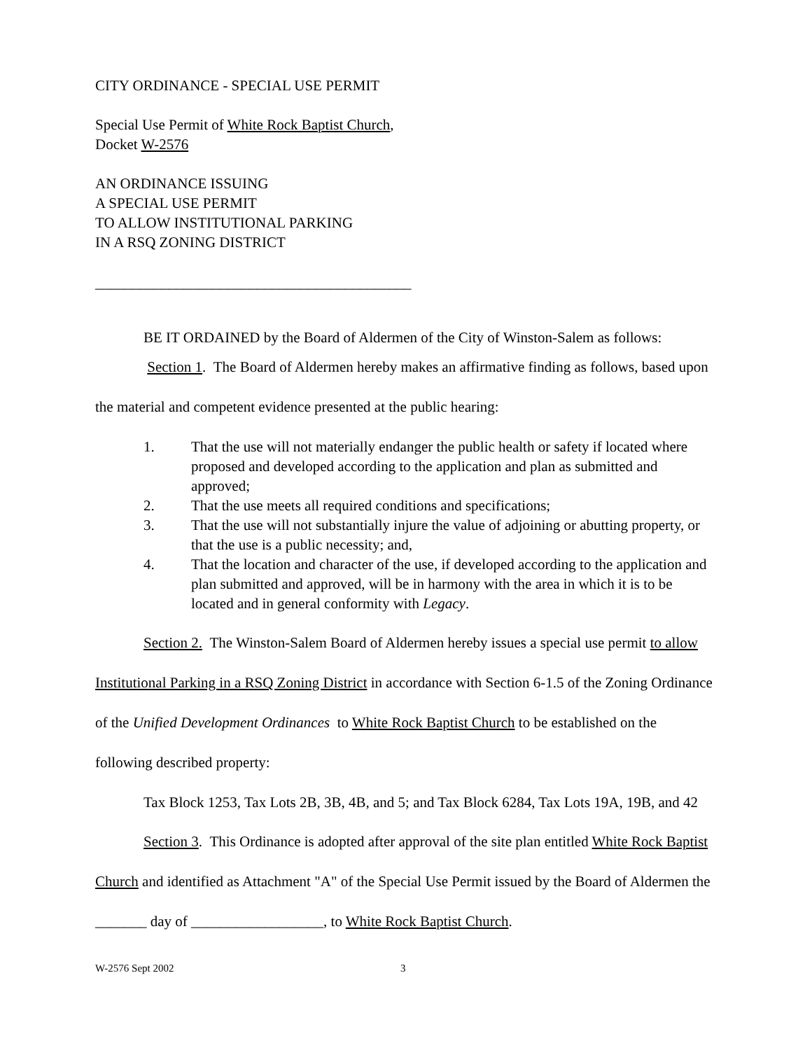CITY ORDINANCE - SPECIAL USE PERMIT
Special Use Permit of White Rock Baptist Church,
Docket W-2576
AN ORDINANCE ISSUING
A SPECIAL USE PERMIT
TO ALLOW INSTITUTIONAL PARKING
IN A RSQ ZONING DISTRICT
___________________________________________
BE IT ORDAINED by the Board of Aldermen of the City of Winston-Salem as follows:
Section 1. The Board of Aldermen hereby makes an affirmative finding as follows, based upon the material and competent evidence presented at the public hearing:
1. That the use will not materially endanger the public health or safety if located where proposed and developed according to the application and plan as submitted and approved;
2. That the use meets all required conditions and specifications;
3. That the use will not substantially injure the value of adjoining or abutting property, or that the use is a public necessity; and,
4. That the location and character of the use, if developed according to the application and plan submitted and approved, will be in harmony with the area in which it is to be located and in general conformity with Legacy.
Section 2. The Winston-Salem Board of Aldermen hereby issues a special use permit to allow Institutional Parking in a RSQ Zoning District in accordance with Section 6-1.5 of the Zoning Ordinance of the Unified Development Ordinances to White Rock Baptist Church to be established on the following described property:
Tax Block 1253, Tax Lots 2B, 3B, 4B, and 5; and Tax Block 6284, Tax Lots 19A, 19B, and 42
Section 3. This Ordinance is adopted after approval of the site plan entitled White Rock Baptist Church and identified as Attachment "A" of the Special Use Permit issued by the Board of Aldermen the _______ day of __________________, to White Rock Baptist Church.
W-2576 Sept 2002 3